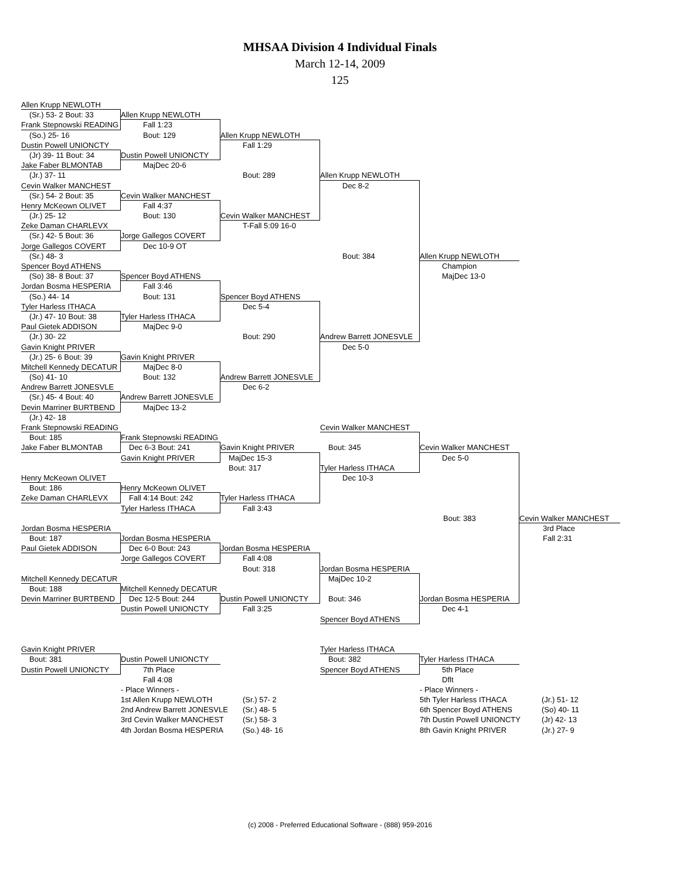MHSAA Division 4 Individual Finals
March 12-14, 2009
125
Allen Krupp NEWLOTH
(Sr.) 53- 2 Bout: 33
Allen Krupp NEWLOTH
Frank Stepnowski READING
Fall 1:23
(So.) 25- 16
Bout: 129
Allen Krupp NEWLOTH
Dustin Powell UNIONCTY
Fall 1:29
(Jr) 39- 11 Bout: 34
Dustin Powell UNIONCTY
Jake Faber BLMONTAB
MajDec 20-6
(Jr.) 37- 11
Bout: 289
Allen Krupp NEWLOTH
Cevin Walker MANCHEST
Dec 8-2
(Sr.) 54- 2 Bout: 35
Cevin Walker MANCHEST
Henry McKeown OLIVET
Fall 4:37
(Jr.) 25- 12
Bout: 130
Cevin Walker MANCHEST
Zeke Daman CHARLEVX
T-Fall 5:09 16-0
(Sr.) 42- 5 Bout: 36
Jorge Gallegos COVERT
Jorge Gallegos COVERT
Dec 10-9 OT
(Sr.) 48- 3
Bout: 384
Allen Krupp NEWLOTH
Spencer Boyd ATHENS
Champion
(So) 38- 8 Bout: 37
Spencer Boyd ATHENS
MajDec 13-0
Jordan Bosma HESPERIA
Fall 3:46
(So.) 44- 14
Bout: 131
Spencer Boyd ATHENS
Tyler Harless ITHACA
Dec 5-4
(Jr.) 47- 10 Bout: 38
Tyler Harless ITHACA
Paul Gietek ADDISON
MajDec 9-0
(Jr.) 30- 22
Bout: 290
Andrew Barrett JONESVLE
Gavin Knight PRIVER
Dec 5-0
(Jr.) 25- 6 Bout: 39
Gavin Knight PRIVER
Mitchell Kennedy DECATUR
MajDec 8-0
(So) 41- 10
Bout: 132
Andrew Barrett JONESVLE
Andrew Barrett JONESVLE
Dec 6-2
(Sr.) 45- 4 Bout: 40
Andrew Barrett JONESVLE
Devin Marriner BURTBEND
MajDec 13-2
(Jr.) 42- 18
Frank Stepnowski READING
Cevin Walker MANCHEST
Bout: 185
Frank Stepnowski READING
Jake Faber BLMONTAB
Dec 6-3 Bout: 241
Gavin Knight PRIVER
Bout: 345
Cevin Walker MANCHEST
Gavin Knight PRIVER
MajDec 15-3
Dec 5-0
Bout: 317
Tyler Harless ITHACA
Henry McKeown OLIVET
Dec 10-3
Bout: 186
Henry McKeown OLIVET
Zeke Daman CHARLEVX
Fall 4:14 Bout: 242
Tyler Harless ITHACA
Tyler Harless ITHACA
Fall 3:43
Bout: 383
Cevin Walker MANCHEST
Jordan Bosma HESPERIA
3rd Place
Bout: 187
Jordan Bosma HESPERIA
Fall 2:31
Paul Gietek ADDISON
Dec 6-0 Bout: 243
Jordan Bosma HESPERIA
Jorge Gallegos COVERT
Fall 4:08
Bout: 318
Jordan Bosma HESPERIA
Mitchell Kennedy DECATUR
MajDec 10-2
Bout: 188
Mitchell Kennedy DECATUR
Devin Marriner BURTBEND
Dec 12-5 Bout: 244
Dustin Powell UNIONCTY
Bout: 346
Jordan Bosma HESPERIA
Dustin Powell UNIONCTY
Fall 3:25
Dec 4-1
Spencer Boyd ATHENS
Gavin Knight PRIVER
Tyler Harless ITHACA
Bout: 381
Dustin Powell UNIONCTY
Bout: 382
Tyler Harless ITHACA
Dustin Powell UNIONCTY
7th Place
Spencer Boyd ATHENS
5th Place
Fall 4:08
Dflt
- Place Winners -
- Place Winners -
1st Allen Krupp NEWLOTH
(Sr.) 57- 2
5th Tyler Harless ITHACA
(Jr.) 51- 12
2nd Andrew Barrett JONESVLE
(Sr.) 48- 5
6th Spencer Boyd ATHENS
(So) 40- 11
3rd Cevin Walker MANCHEST
(Sr.) 58- 3
7th Dustin Powell UNIONCTY
(Jr) 42- 13
4th Jordan Bosma HESPERIA
(So.) 48- 16
8th Gavin Knight PRIVER
(Jr.) 27- 9
(c) 2008 - Preferred Educational Software - (888) 959-2016